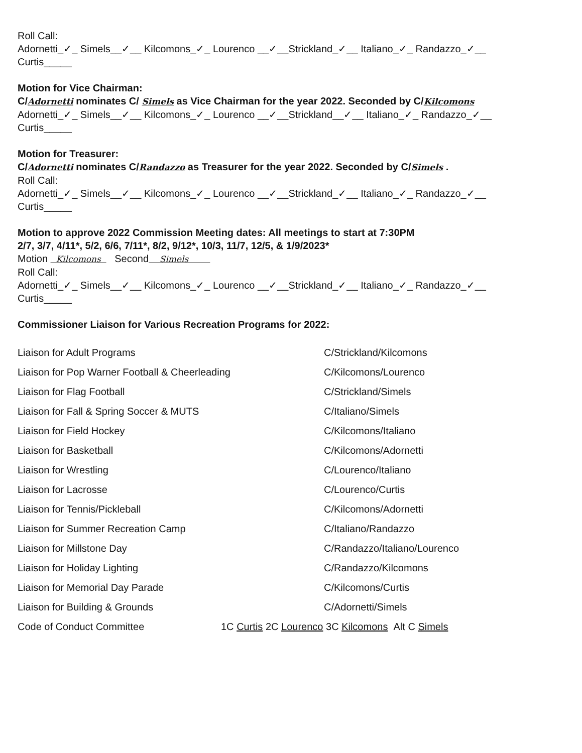Roll Call:
Adornetti_✓_ Simels__✓__ Kilcomons_✓_ Lourenco __✓__Strickland_✓__ Italiano_✓_ Randazzo_✓__
Curtis_____
Motion for Vice Chairman:
C/Adornetti nominates C/ Simels as Vice Chairman for the year 2022. Seconded by C/Kilcomons
Adornetti_✓_ Simels__✓__ Kilcomons_✓_ Lourenco __✓__Strickland__✓__ Italiano_✓_ Randazzo_✓__
Curtis_____
Motion for Treasurer:
C/Adornetti nominates C/Randazzo as Treasurer for the year 2022. Seconded by C/Simels .
Roll Call:
Adornetti_✓_ Simels__✓__ Kilcomons_✓_ Lourenco __✓__Strickland_✓__ Italiano_✓_ Randazzo_✓__
Curtis_____
Motion to approve 2022 Commission Meeting dates: All meetings to start at 7:30PM
2/7, 3/7, 4/11*, 5/2, 6/6, 7/11*, 8/2, 9/12*, 10/3, 11/7, 12/5, & 1/9/2023*
Motion Kilcomons Second Simels
Roll Call:
Adornetti_✓_ Simels__✓__ Kilcomons_✓_ Lourenco __✓__Strickland_✓__ Italiano_✓_ Randazzo_✓__
Curtis_____
Commissioner Liaison for Various Recreation Programs for 2022:
Liaison for Adult Programs C/Strickland/Kilcomons
Liaison for Pop Warner Football & Cheerleading C/Kilcomons/Lourenco
Liaison for Flag Football C/Strickland/Simels
Liaison for Fall & Spring Soccer & MUTS C/Italiano/Simels
Liaison for Field Hockey C/Kilcomons/Italiano
Liaison for Basketball C/Kilcomons/Adornetti
Liaison for Wrestling C/Lourenco/Italiano
Liaison for Lacrosse C/Lourenco/Curtis
Liaison for Tennis/Pickleball C/Kilcomons/Adornetti
Liaison for Summer Recreation Camp C/Italiano/Randazzo
Liaison for Millstone Day C/Randazzo/Italiano/Lourenco
Liaison for Holiday Lighting C/Randazzo/Kilcomons
Liaison for Memorial Day Parade C/Kilcomons/Curtis
Liaison for Building & Grounds C/Adornetti/Simels
Code of Conduct Committee 1C Curtis 2C Lourenco 3C Kilcomons Alt C Simels